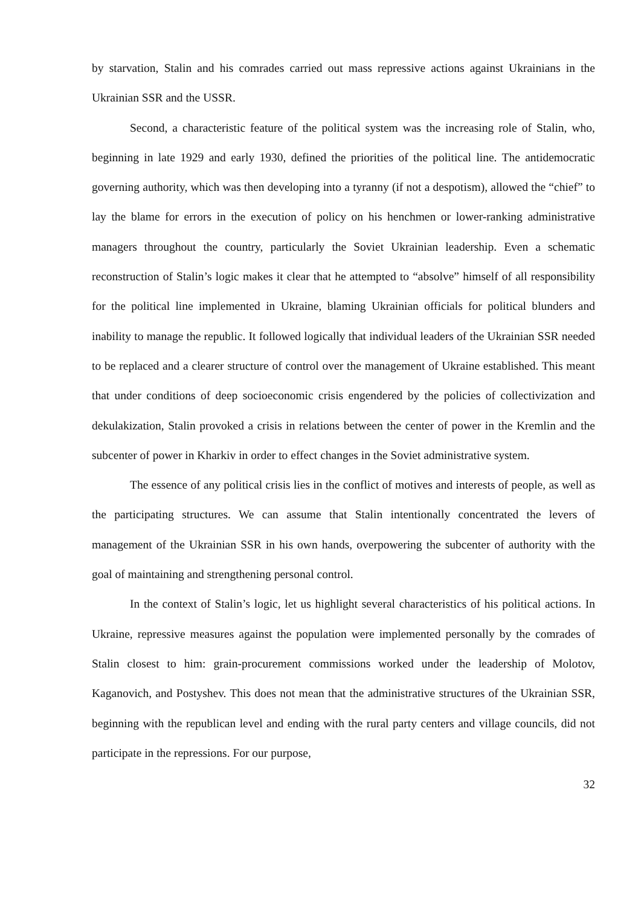by starvation, Stalin and his comrades carried out mass repressive actions against Ukrainians in the Ukrainian SSR and the USSR.
Second, a characteristic feature of the political system was the increasing role of Stalin, who, beginning in late 1929 and early 1930, defined the priorities of the political line. The antidemocratic governing authority, which was then developing into a tyranny (if not a despotism), allowed the “chief” to lay the blame for errors in the execution of policy on his henchmen or lower-ranking administrative managers throughout the country, particularly the Soviet Ukrainian leadership. Even a schematic reconstruction of Stalin’s logic makes it clear that he attempted to “absolve” himself of all responsibility for the political line implemented in Ukraine, blaming Ukrainian officials for political blunders and inability to manage the republic. It followed logically that individual leaders of the Ukrainian SSR needed to be replaced and a clearer structure of control over the management of Ukraine established. This meant that under conditions of deep socioeconomic crisis engendered by the policies of collectivization and dekulakization, Stalin provoked a crisis in relations between the center of power in the Kremlin and the subcenter of power in Kharkiv in order to effect changes in the Soviet administrative system.
The essence of any political crisis lies in the conflict of motives and interests of people, as well as the participating structures. We can assume that Stalin intentionally concentrated the levers of management of the Ukrainian SSR in his own hands, overpowering the subcenter of authority with the goal of maintaining and strengthening personal control.
In the context of Stalin’s logic, let us highlight several characteristics of his political actions. In Ukraine, repressive measures against the population were implemented personally by the comrades of Stalin closest to him: grain-procurement commissions worked under the leadership of Molotov, Kaganovich, and Postyshev. This does not mean that the administrative structures of the Ukrainian SSR, beginning with the republican level and ending with the rural party centers and village councils, did not participate in the repressions. For our purpose,
32